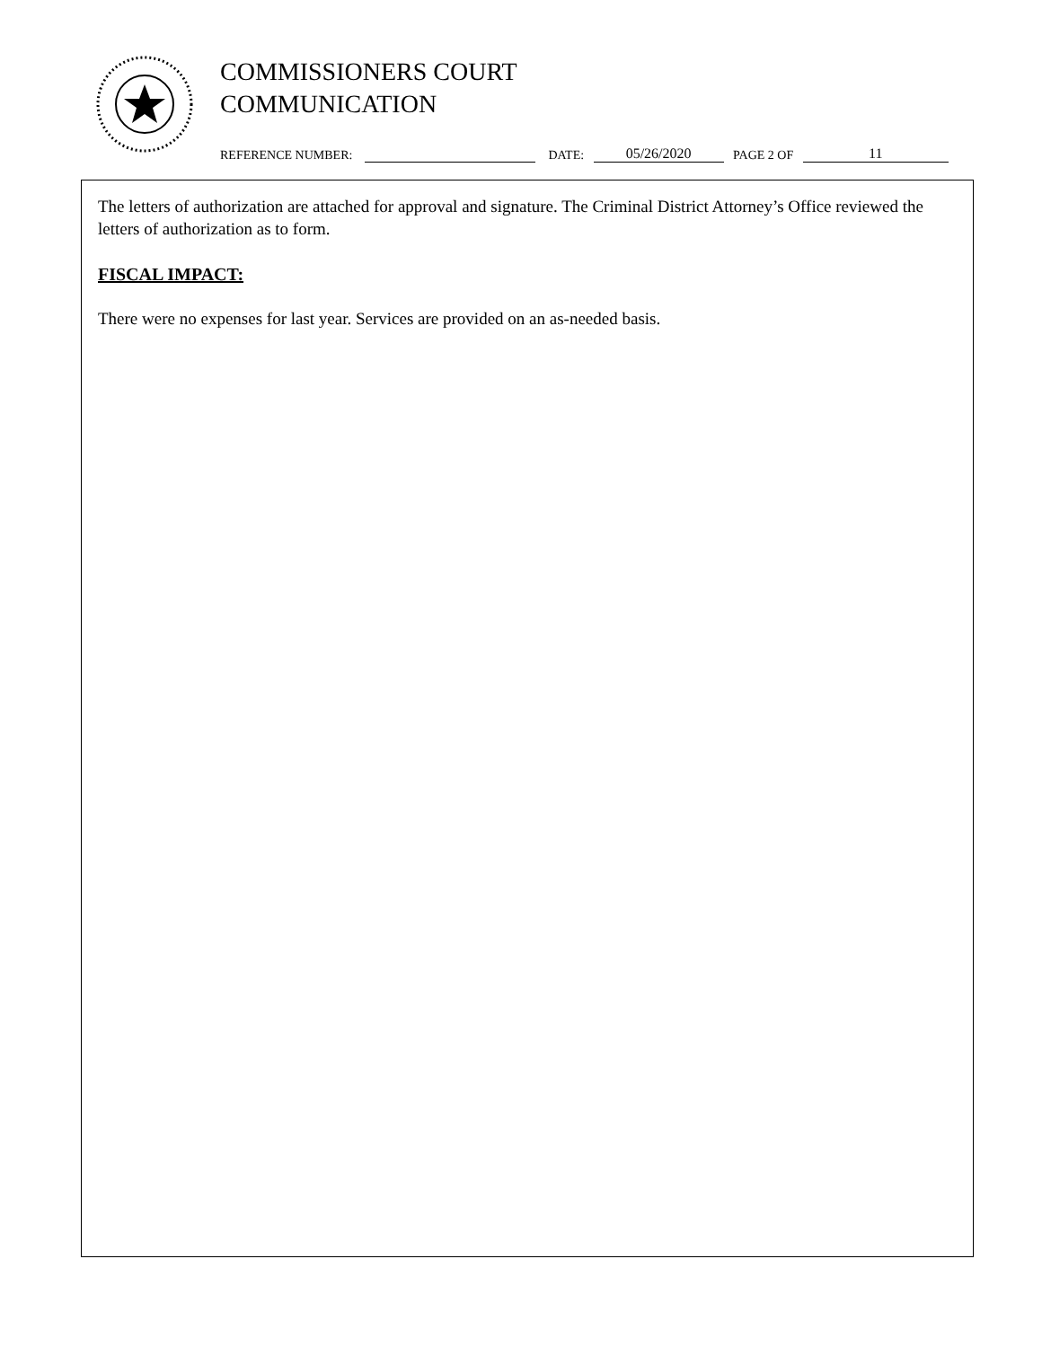COMMISSIONERS COURT
COMMUNICATION
REFERENCE NUMBER: DATE: 05/26/2020 PAGE 2 OF 11
The letters of authorization are attached for approval and signature. The Criminal District Attorney’s Office reviewed the letters of authorization as to form.
FISCAL IMPACT:
There were no expenses for last year. Services are provided on an as-needed basis.